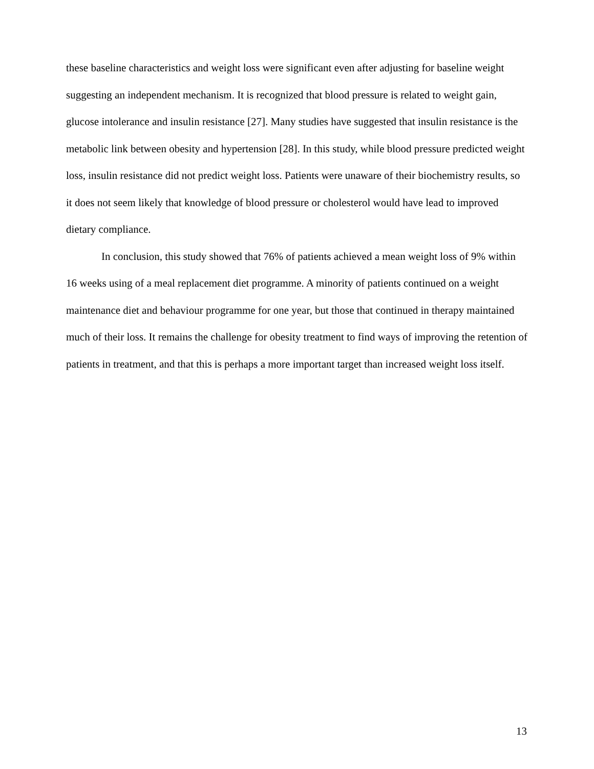these baseline characteristics and weight loss were significant even after adjusting for baseline weight suggesting an independent mechanism. It is recognized that blood pressure is related to weight gain, glucose intolerance and insulin resistance [27]. Many studies have suggested that insulin resistance is the metabolic link between obesity and hypertension [28]. In this study, while blood pressure predicted weight loss, insulin resistance did not predict weight loss. Patients were unaware of their biochemistry results, so it does not seem likely that knowledge of blood pressure or cholesterol would have lead to improved dietary compliance.
In conclusion, this study showed that 76% of patients achieved a mean weight loss of 9% within 16 weeks using of a meal replacement diet programme. A minority of patients continued on a weight maintenance diet and behaviour programme for one year, but those that continued in therapy maintained much of their loss. It remains the challenge for obesity treatment to find ways of improving the retention of patients in treatment, and that this is perhaps a more important target than increased weight loss itself.
13